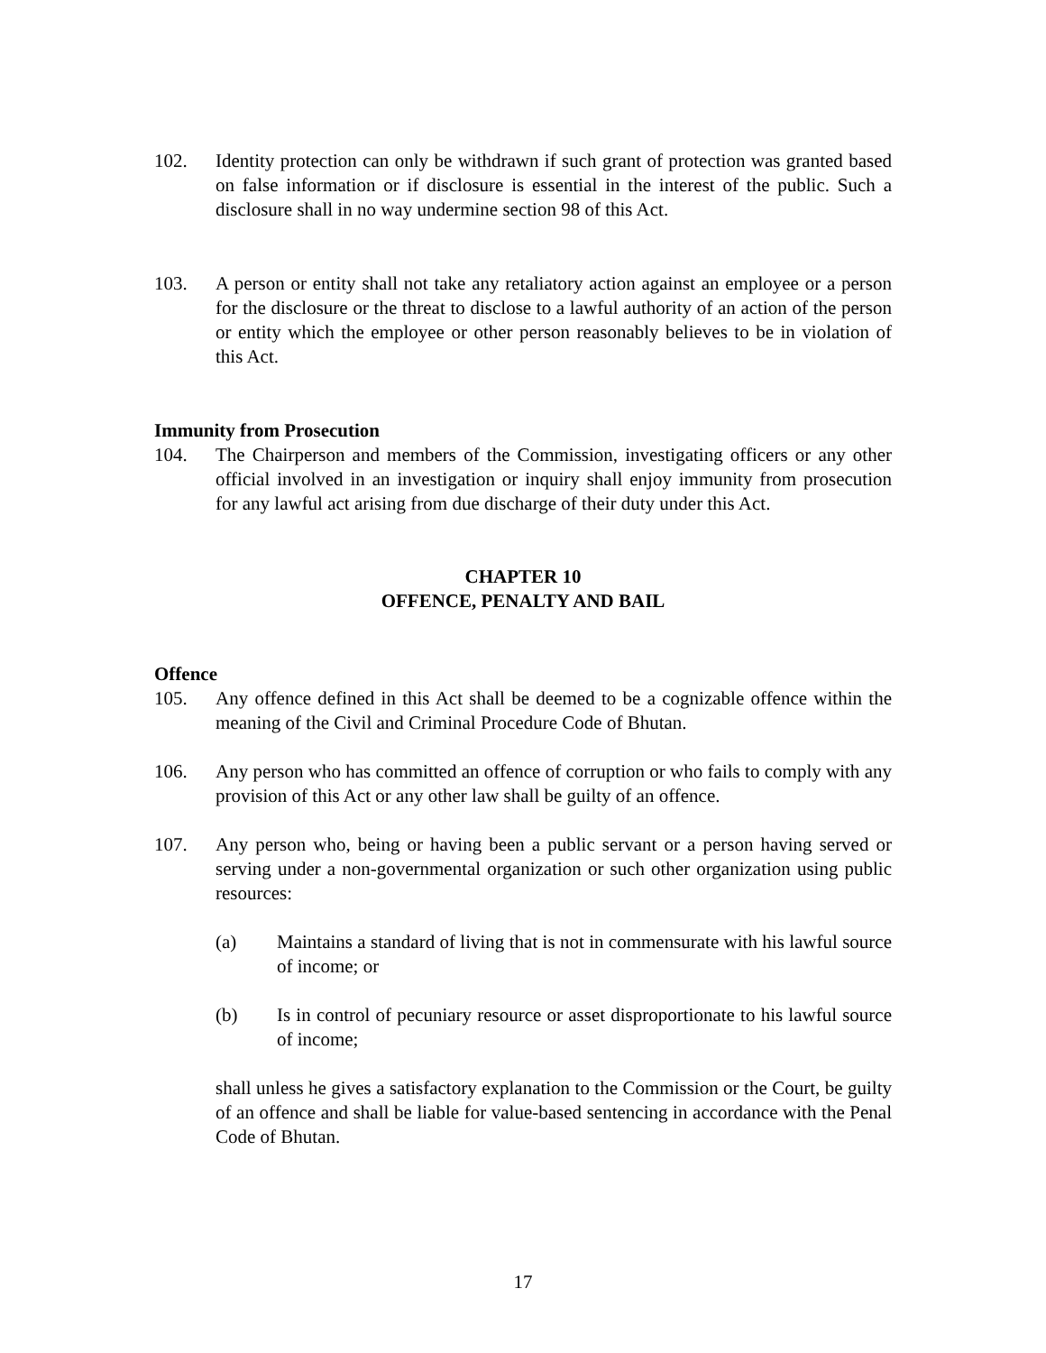102. Identity protection can only be withdrawn if such grant of protection was granted based on false information or if disclosure is essential in the interest of the public. Such a disclosure shall in no way undermine section 98 of this Act.
103. A person or entity shall not take any retaliatory action against an employee or a person for the disclosure or the threat to disclose to a lawful authority of an action of the person or entity which the employee or other person reasonably believes to be in violation of this Act.
Immunity from Prosecution
104. The Chairperson and members of the Commission, investigating officers or any other official involved in an investigation or inquiry shall enjoy immunity from prosecution for any lawful act arising from due discharge of their duty under this Act.
CHAPTER 10
OFFENCE, PENALTY AND BAIL
Offence
105. Any offence defined in this Act shall be deemed to be a cognizable offence within the meaning of the Civil and Criminal Procedure Code of Bhutan.
106. Any person who has committed an offence of corruption or who fails to comply with any provision of this Act or any other law shall be guilty of an offence.
107. Any person who, being or having been a public servant or a person having served or serving under a non-governmental organization or such other organization using public resources:
(a) Maintains a standard of living that is not in commensurate with his lawful source of income; or
(b) Is in control of pecuniary resource or asset disproportionate to his lawful source of income;
shall unless he gives a satisfactory explanation to the Commission or the Court, be guilty of an offence and shall be liable for value-based sentencing in accordance with the Penal Code of Bhutan.
17